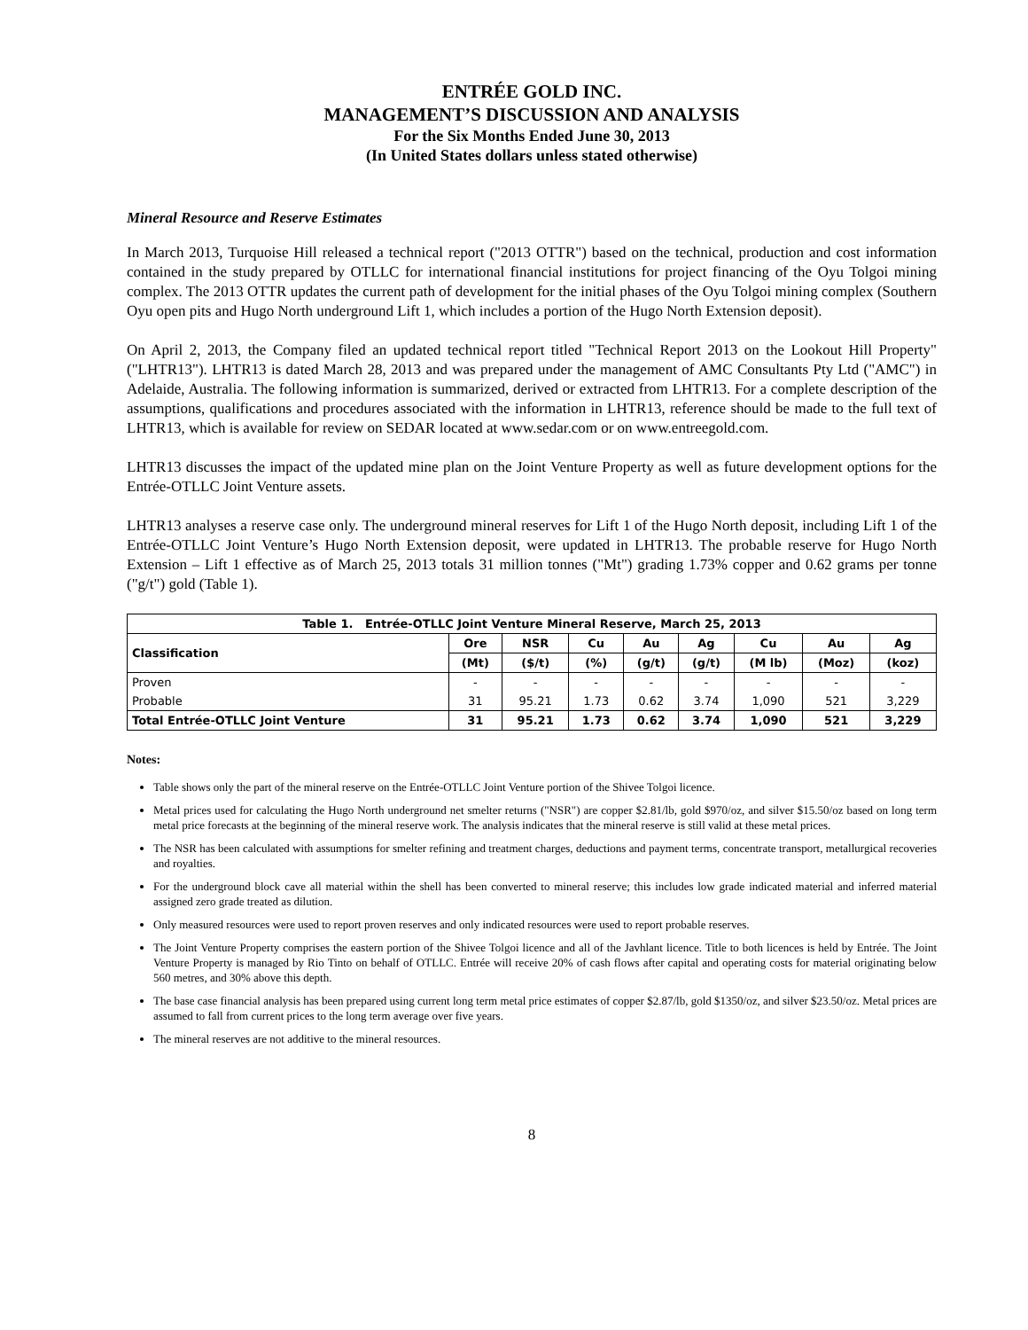ENTRÉE GOLD INC.
MANAGEMENT’S DISCUSSION AND ANALYSIS
For the Six Months Ended June 30, 2013
(In United States dollars unless stated otherwise)
Mineral Resource and Reserve Estimates
In March 2013, Turquoise Hill released a technical report ("2013 OTTR") based on the technical, production and cost information contained in the study prepared by OTLLC for international financial institutions for project financing of the Oyu Tolgoi mining complex. The 2013 OTTR updates the current path of development for the initial phases of the Oyu Tolgoi mining complex (Southern Oyu open pits and Hugo North underground Lift 1, which includes a portion of the Hugo North Extension deposit).
On April 2, 2013, the Company filed an updated technical report titled "Technical Report 2013 on the Lookout Hill Property" ("LHTR13"). LHTR13 is dated March 28, 2013 and was prepared under the management of AMC Consultants Pty Ltd ("AMC") in Adelaide, Australia. The following information is summarized, derived or extracted from LHTR13. For a complete description of the assumptions, qualifications and procedures associated with the information in LHTR13, reference should be made to the full text of LHTR13, which is available for review on SEDAR located at www.sedar.com or on www.entreegold.com.
LHTR13 discusses the impact of the updated mine plan on the Joint Venture Property as well as future development options for the Entrée-OTLLC Joint Venture assets.
LHTR13 analyses a reserve case only. The underground mineral reserves for Lift 1 of the Hugo North deposit, including Lift 1 of the Entrée-OTLLC Joint Venture’s Hugo North Extension deposit, were updated in LHTR13. The probable reserve for Hugo North Extension – Lift 1 effective as of March 25, 2013 totals 31 million tonnes ("Mt") grading 1.73% copper and 0.62 grams per tonne ("g/t") gold (Table 1).
| Table 1. Entrée-OTLLC Joint Venture Mineral Reserve, March 25, 2013 | | | | | | | | |
| --- | --- | --- | --- | --- | --- | --- | --- | --- |
| Classification | Ore | NSR | Cu | Au | Ag | Cu | Au | Ag |
| | (Mt) | ($/t) | (%) | (g/t) | (g/t) | (M lb) | (Moz) | (koz) |
| Proven | - | - | - | - | - | - | - | - |
| Probable | 31 | 95.21 | 1.73 | 0.62 | 3.74 | 1,090 | 521 | 3,229 |
| Total Entrée-OTLLC Joint Venture | 31 | 95.21 | 1.73 | 0.62 | 3.74 | 1,090 | 521 | 3,229 |
Notes:
Table shows only the part of the mineral reserve on the Entrée-OTLLC Joint Venture portion of the Shivee Tolgoi licence.
Metal prices used for calculating the Hugo North underground net smelter returns ("NSR") are copper $2.81/lb, gold $970/oz, and silver $15.50/oz based on long term metal price forecasts at the beginning of the mineral reserve work. The analysis indicates that the mineral reserve is still valid at these metal prices.
The NSR has been calculated with assumptions for smelter refining and treatment charges, deductions and payment terms, concentrate transport, metallurgical recoveries and royalties.
For the underground block cave all material within the shell has been converted to mineral reserve; this includes low grade indicated material and inferred material assigned zero grade treated as dilution.
Only measured resources were used to report proven reserves and only indicated resources were used to report probable reserves.
The Joint Venture Property comprises the eastern portion of the Shivee Tolgoi licence and all of the Javhlant licence. Title to both licences is held by Entrée. The Joint Venture Property is managed by Rio Tinto on behalf of OTLLC. Entrée will receive 20% of cash flows after capital and operating costs for material originating below 560 metres, and 30% above this depth.
The base case financial analysis has been prepared using current long term metal price estimates of copper $2.87/lb, gold $1350/oz, and silver $23.50/oz. Metal prices are assumed to fall from current prices to the long term average over five years.
The mineral reserves are not additive to the mineral resources.
8